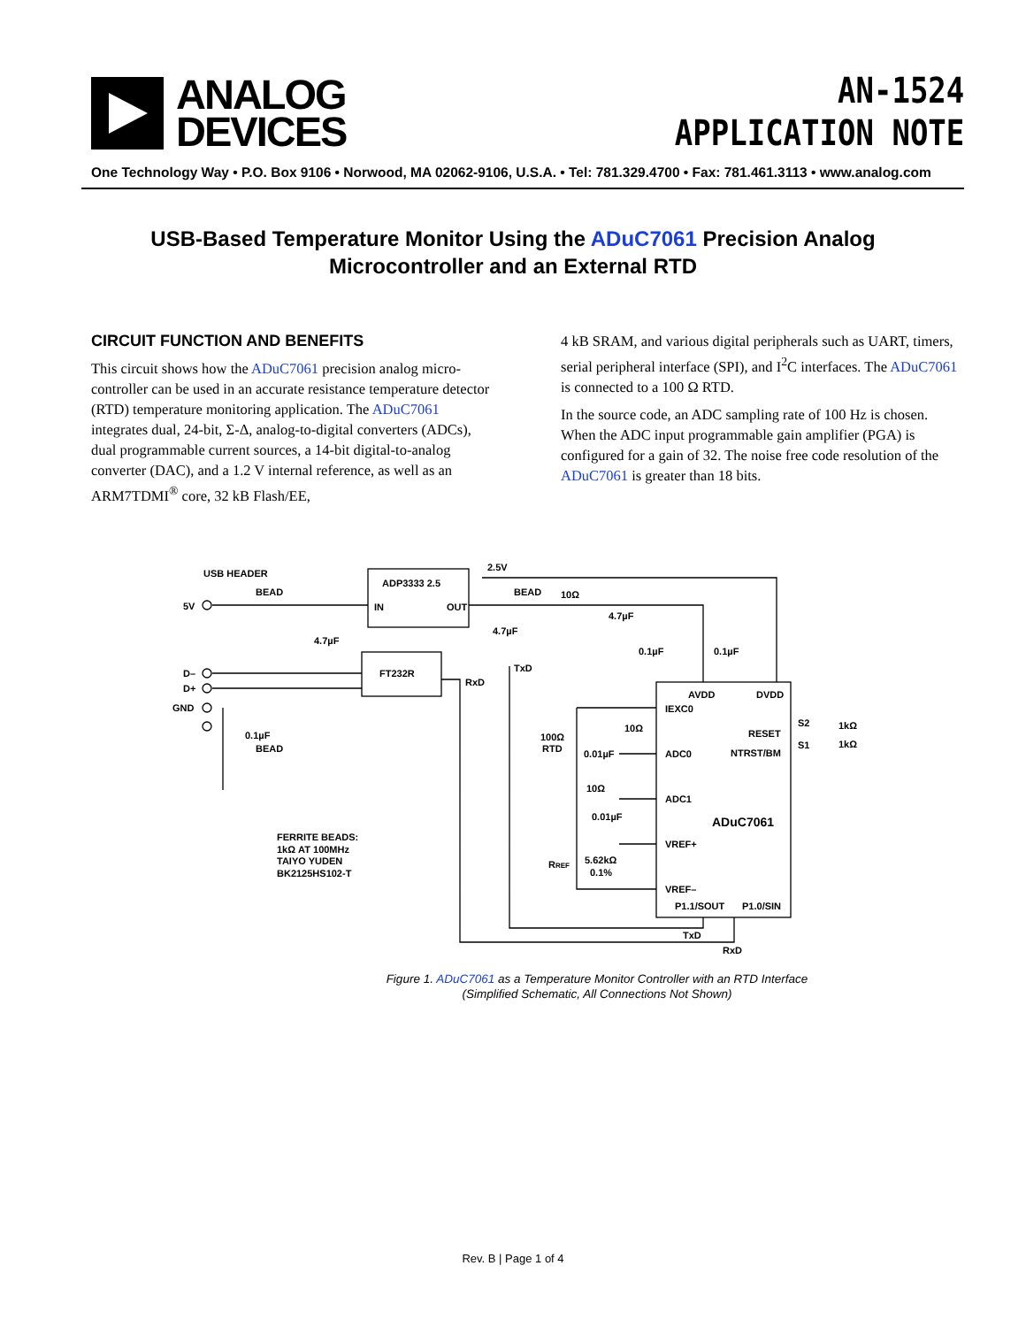ANALOG
DEVICES
AN-1524
APPLICATION NOTE
One Technology Way • P.O. Box 9106 • Norwood, MA 02062-9106, U.S.A. • Tel: 781.329.4700 • Fax: 781.461.3113 • www.analog.com
USB-Based Temperature Monitor Using the ADuC7061 Precision Analog
Microcontroller and an External RTD
CIRCUIT FUNCTION AND BENEFITS
This circuit shows how the ADuC7061 precision analog micro-controller can be used in an accurate resistance temperature detector (RTD) temperature monitoring application. The ADuC7061 integrates dual, 24-bit, Σ-Δ, analog-to-digital converters (ADCs), dual programmable current sources, a 14-bit digital-to-analog converter (DAC), and a 1.2 V internal reference, as well as an ARM7TDMI<sup>®</sup> core, 32 kB Flash/EE,
4 kB SRAM, and various digital peripherals such as UART, timers, serial peripheral interface (SPI), and I<sup>2</sup>C interfaces. The ADuC7061 is connected to a 100 Ω RTD.
In the source code, an ADC sampling rate of 100 Hz is chosen. When the ADC input programmable gain amplifier (PGA) is configured for a gain of 32. The noise free code resolution of the ADuC7061 is greater than 18 bits.
USB HEADER
BEAD
5V
ADP3333 2.5
IN
OUT
2.5V
BEAD
10Ω
4.7µF
4.7µF
4.7µF
0.1µF
0.1µF
D–
D+
GND
FT232R
TxD
RxD
AVDD
DVDD
IEXC0
S2
1kΩ
RESET
S1
1kΩ
NTRST/BM
0.1µF
BEAD
100Ω
RTD
10Ω
0.01µF
ADC0
10Ω
ADC1
0.01µF
ADuC7061
FERRITE BEADS:
1kΩ AT 100MHz
TAIYO YUDEN
BK2125HS102-T
VREF+
RREF
5.62kΩ
0.1%
VREF–
P1.1/SOUT
P1.0/SIN
TxD
RxD
Figure 1. ADuC7061 as a Temperature Monitor Controller with an RTD Interface
(Simplified Schematic, All Connections Not Shown)
Rev. B | Page 1 of 4